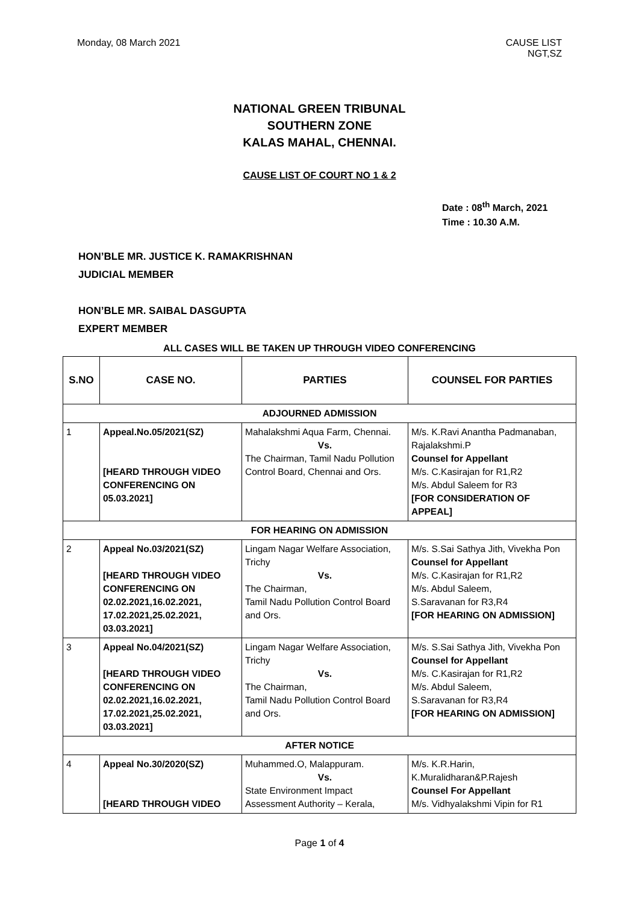Monday, 08 March 2021 CAUSE LIST
NGT,SZ
NATIONAL GREEN TRIBUNAL
SOUTHERN ZONE
KALAS MAHAL, CHENNAI.
CAUSE LIST OF COURT NO 1 & 2
Date : 08<sup>th</sup> March, 2021
Time : 10.30 A.M.
HON’BLE MR. JUSTICE K. RAMAKRISHNAN
JUDICIAL MEMBER
HON’BLE MR. SAIBAL DASGUPTA
EXPERT MEMBER
ALL CASES WILL BE TAKEN UP THROUGH VIDEO CONFERENCING
| S.NO | CASE NO. | PARTIES | COUNSEL FOR PARTIES |
| --- | --- | --- | --- |
| ADJOURNED ADMISSION | | | |
| 1 | Appeal.No.05/2021(SZ) [HEARD THROUGH VIDEO CONFERENCING ON 05.03.2021] | Mahalakshmi Aqua Farm, Chennai. Vs. The Chairman, Tamil Nadu Pollution Control Board, Chennai and Ors. | M/s. K.Ravi Anantha Padmanaban, Rajalakshmi.P Counsel for Appellant M/s. C.Kasirajan for R1,R2 M/s. Abdul Saleem for R3 [FOR CONSIDERATION OF APPEAL] |
| FOR HEARING ON ADMISSION | | | |
| 2 | Appeal No.03/2021(SZ) [HEARD THROUGH VIDEO CONFERENCING ON 02.02.2021,16.02.2021, 17.02.2021,25.02.2021, 03.03.2021] | Lingam Nagar Welfare Association, Trichy Vs. The Chairman, Tamil Nadu Pollution Control Board and Ors. | M/s. S.Sai Sathya Jith, Vivekha Pon Counsel for Appellant M/s. C.Kasirajan for R1,R2 M/s. Abdul Saleem, S.Saravanan for R3,R4 [FOR HEARING ON ADMISSION] |
| 3 | Appeal No.04/2021(SZ) [HEARD THROUGH VIDEO CONFERENCING ON 02.02.2021,16.02.2021, 17.02.2021,25.02.2021, 03.03.2021] | Lingam Nagar Welfare Association, Trichy Vs. The Chairman, Tamil Nadu Pollution Control Board and Ors. | M/s. S.Sai Sathya Jith, Vivekha Pon Counsel for Appellant M/s. C.Kasirajan for R1,R2 M/s. Abdul Saleem, S.Saravanan for R3,R4 [FOR HEARING ON ADMISSION] |
| AFTER NOTICE | | | |
| 4 | Appeal No.30/2020(SZ) [HEARD THROUGH VIDEO | Muhammed.O, Malappuram. Vs. State Environment Impact Assessment Authority – Kerala, | M/s. K.R.Harin, K.Muralidharan&P.Rajesh Counsel For Appellant M/s. Vidhyalakshmi Vipin for R1 |
Page 1 of 4